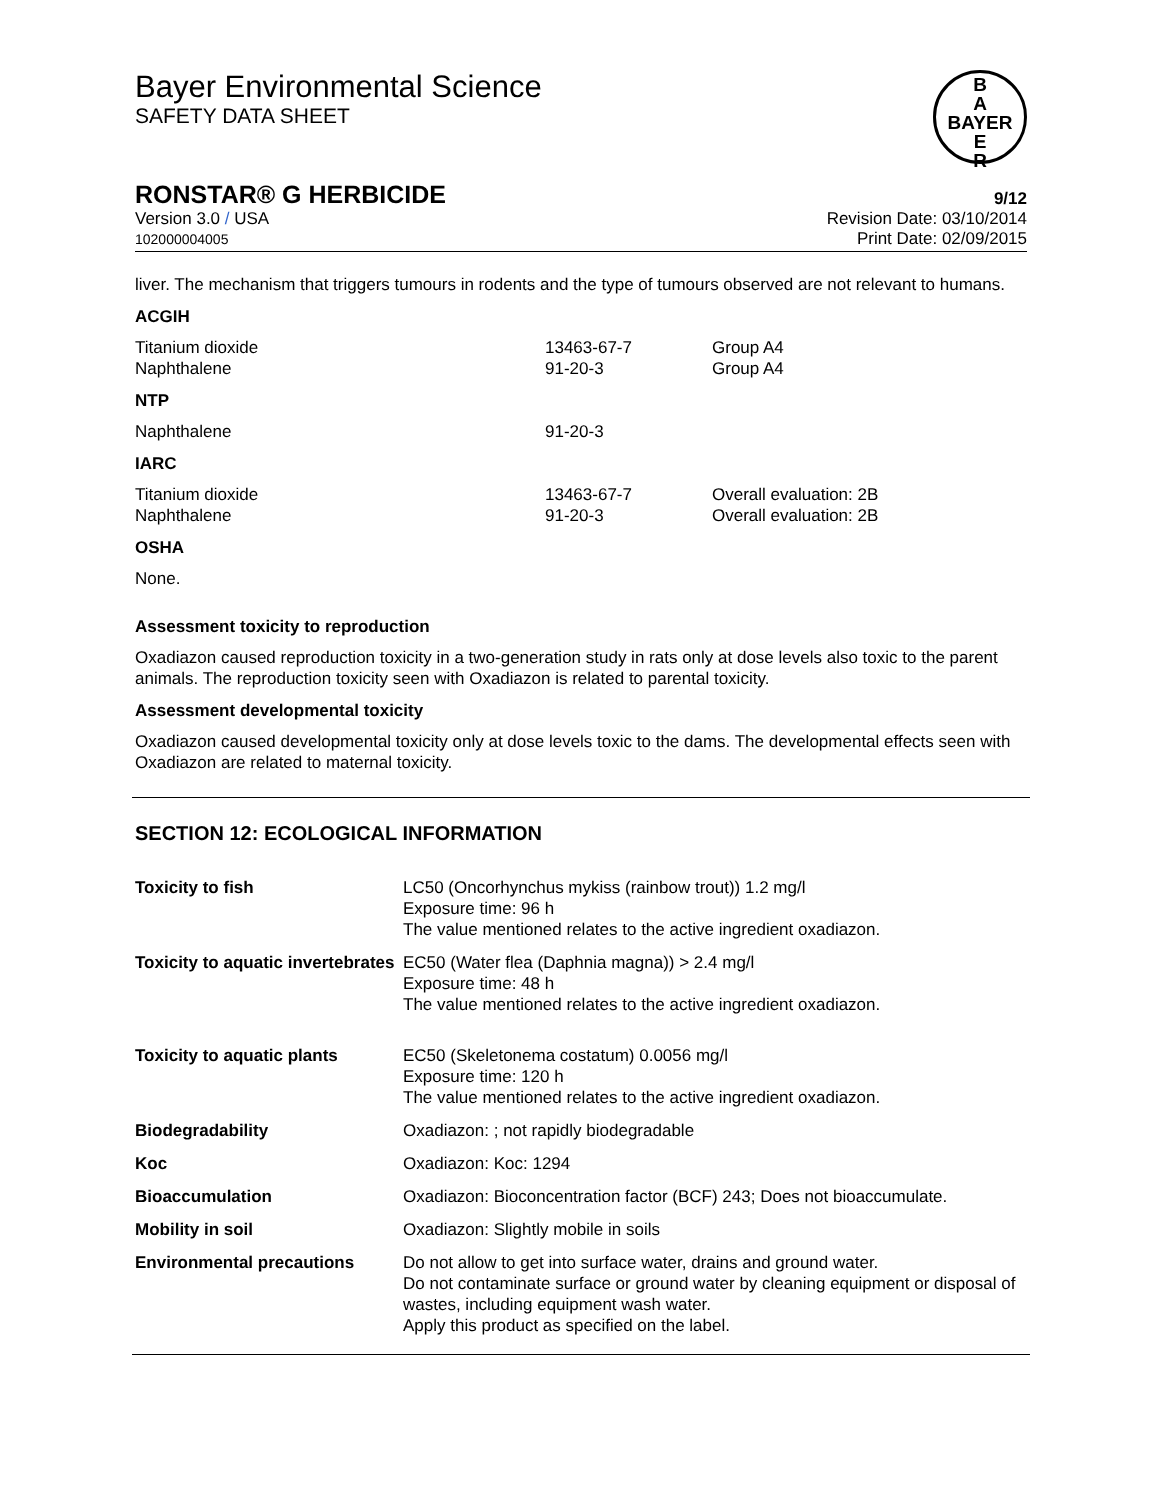B
A
BAYER
E
R
Bayer Environmental Science
SAFETY DATA SHEET
RONSTAR® G HERBICIDE 9/12
Version 3.0 / USA
102000004005 Revision Date: 03/10/2014
Print Date: 02/09/2015
liver. The mechanism that triggers tumours in rodents and the type of tumours observed are not relevant to humans.
ACGIH
| Titanium dioxide | 13463-67-7 | Group A4 |
| Naphthalene | 91-20-3 | Group A4 |
NTP
| Naphthalene | 91-20-3 |
IARC
| Titanium dioxide | 13463-67-7 | Overall evaluation: 2B |
| Naphthalene | 91-20-3 | Overall evaluation: 2B |
OSHA
None.
Assessment toxicity to reproduction
Oxadiazon caused reproduction toxicity in a two-generation study in rats only at dose levels also toxic to the parent animals. The reproduction toxicity seen with Oxadiazon is related to parental toxicity.
Assessment developmental toxicity
Oxadiazon caused developmental toxicity only at dose levels toxic to the dams. The developmental effects seen with Oxadiazon are related to maternal toxicity.
SECTION 12: ECOLOGICAL INFORMATION
| Toxicity to fish | LC50 (Oncorhynchus mykiss (rainbow trout)) 1.2 mg/l Exposure time: 96 h The value mentioned relates to the active ingredient oxadiazon. |
| Toxicity to aquatic invertebrates | EC50 (Water flea (Daphnia magna)) > 2.4 mg/l Exposure time: 48 h The value mentioned relates to the active ingredient oxadiazon. |
| Toxicity to aquatic plants | EC50 (Skeletonema costatum) 0.0056 mg/l Exposure time: 120 h The value mentioned relates to the active ingredient oxadiazon. |
| Biodegradability | Oxadiazon: ; not rapidly biodegradable |
| Koc | Oxadiazon: Koc: 1294 |
| Bioaccumulation | Oxadiazon: Bioconcentration factor (BCF) 243; Does not bioaccumulate. |
| Mobility in soil | Oxadiazon: Slightly mobile in soils |
| Environmental precautions | Do not allow to get into surface water, drains and ground water. Do not contaminate surface or ground water by cleaning equipment or disposal of wastes, including equipment wash water. Apply this product as specified on the label. |